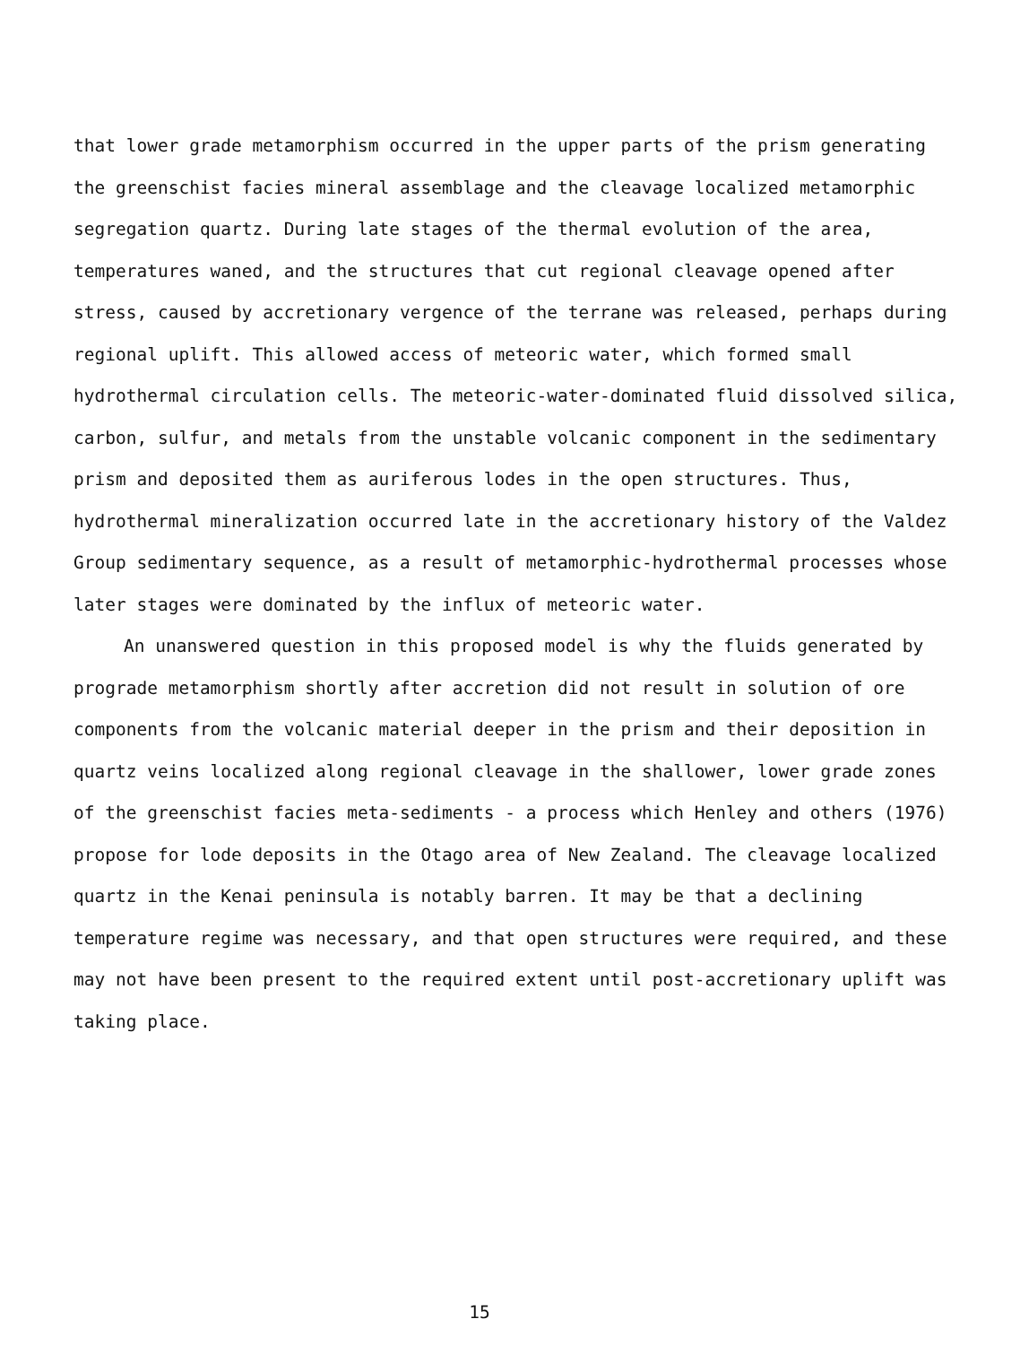that lower grade metamorphism occurred in the upper parts of the prism generating the greenschist facies mineral assemblage and the cleavage localized metamorphic segregation quartz. During late stages of the thermal evolution of the area, temperatures waned, and the structures that cut regional cleavage opened after stress, caused by accretionary vergence of the terrane was released, perhaps during regional uplift. This allowed access of meteoric water, which formed small hydrothermal circulation cells. The meteoric-water-dominated fluid dissolved silica, carbon, sulfur, and metals from the unstable volcanic component in the sedimentary prism and deposited them as auriferous lodes in the open structures. Thus, hydrothermal mineralization occurred late in the accretionary history of the Valdez Group sedimentary sequence, as a result of metamorphic-hydrothermal processes whose later stages were dominated by the influx of meteoric water.
An unanswered question in this proposed model is why the fluids generated by prograde metamorphism shortly after accretion did not result in solution of ore components from the volcanic material deeper in the prism and their deposition in quartz veins localized along regional cleavage in the shallower, lower grade zones of the greenschist facies meta-sediments - a process which Henley and others (1976) propose for lode deposits in the Otago area of New Zealand. The cleavage localized quartz in the Kenai peninsula is notably barren. It may be that a declining temperature regime was necessary, and that open structures were required, and these may not have been present to the required extent until post-accretionary uplift was taking place.
15